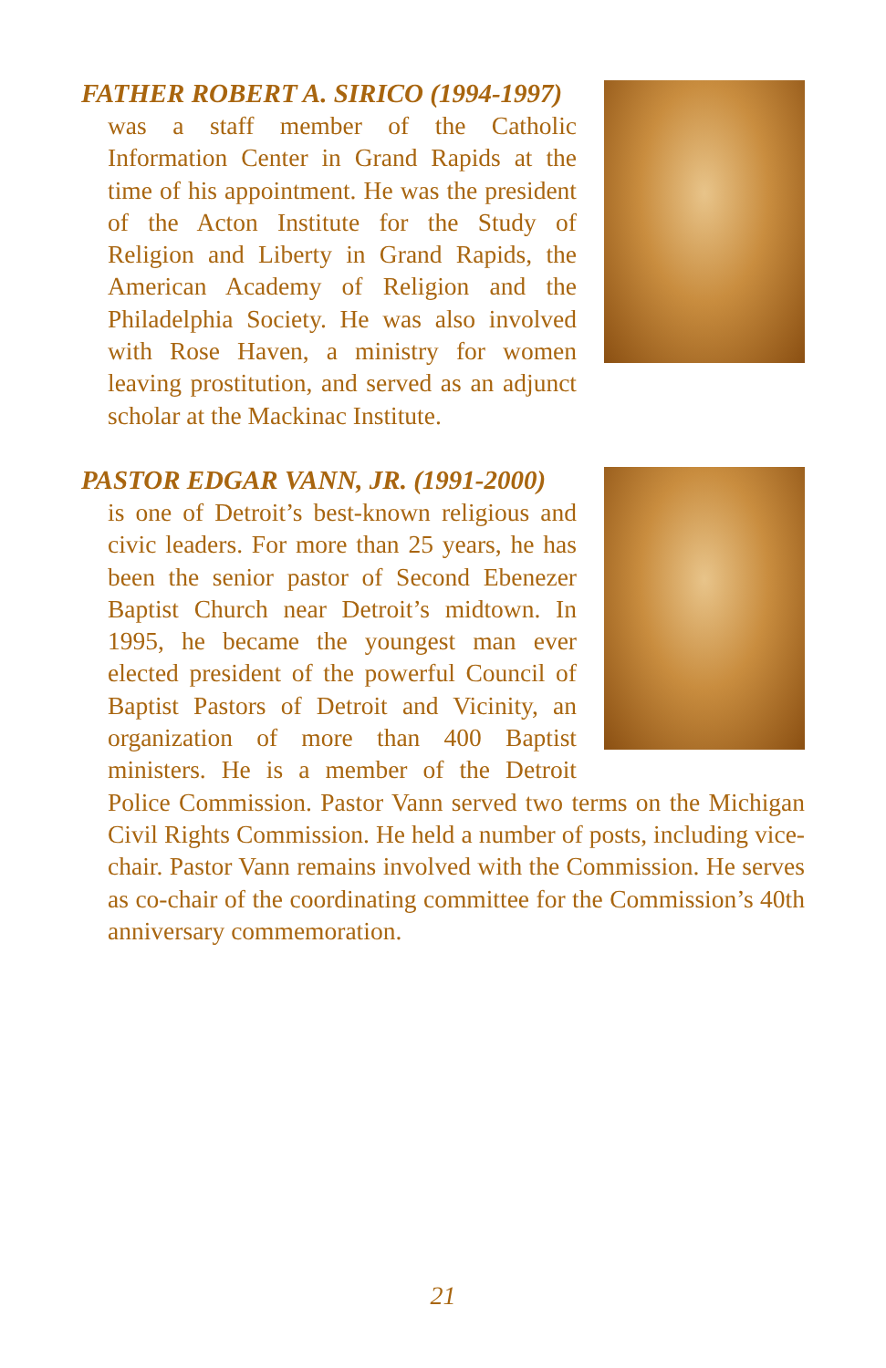FATHER ROBERT A. SIRICO (1994-1997)
was a staff member of the Catholic Information Center in Grand Rapids at the time of his appointment. He was the president of the Acton Institute for the Study of Religion and Liberty in Grand Rapids, the American Academy of Religion and the Philadelphia Society. He was also involved with Rose Haven, a ministry for women leaving prostitution, and served as an adjunct scholar at the Mackinac Institute.
PASTOR EDGAR VANN, JR. (1991-2000)
is one of Detroit’s best-known religious and civic leaders. For more than 25 years, he has been the senior pastor of Second Ebenezer Baptist Church near Detroit’s midtown. In 1995, he became the youngest man ever elected president of the powerful Council of Baptist Pastors of Detroit and Vicinity, an organization of more than 400 Baptist ministers. He is a member of the Detroit Police Commission. Pastor Vann served two terms on the Michigan Civil Rights Commission. He held a number of posts, including vice-chair. Pastor Vann remains involved with the Commission. He serves as co-chair of the coordinating committee for the Commission’s 40th anniversary commemoration.
21